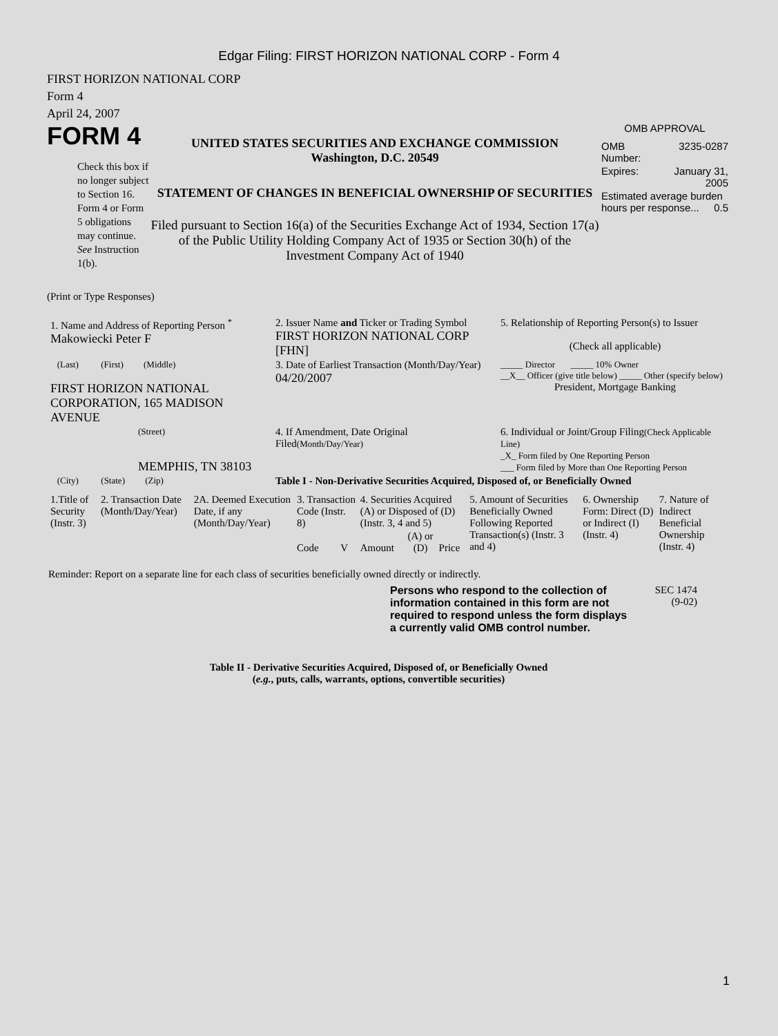Edgar Filing: FIRST HORIZON NATIONAL CORP - Form 4
FIRST HORIZON NATIONAL CORP
Form 4
April 24, 2007
FORM 4
Check this box if no longer subject to Section 16. Form 4 or Form 5 obligations may continue. See Instruction 1(b).
UNITED STATES SECURITIES AND EXCHANGE COMMISSION
Washington, D.C. 20549
STATEMENT OF CHANGES IN BENEFICIAL OWNERSHIP OF SECURITIES
Filed pursuant to Section 16(a) of the Securities Exchange Act of 1934, Section 17(a) of the Public Utility Holding Company Act of 1935 or Section 30(h) of the Investment Company Act of 1940
OMB APPROVAL
| OMB Number: | 3235-0287 |
| Expires: | January 31, 2005 |
| Estimated average burden hours per response... 0.5 | |
(Print or Type Responses)
| 1. Name and Address of Reporting Person <sup>*</sup> Makowiecki Peter F | 2. Issuer Name and Ticker or Trading Symbol FIRST HORIZON NATIONAL CORP [FHN] | 5. Relationship of Reporting Person(s) to Issuer (Check all applicable) |
| (Last) (First) (Middle) FIRST HORIZON NATIONAL CORPORATION, 165 MADISON AVENUE | 3. Date of Earliest Transaction (Month/Day/Year) 04/20/2007 | _____ Director _____ 10% Owner __X__ Officer (give title below) _____ Other (specify below) President, Mortgage Banking |
| (Street) MEMPHIS, TN 38103 | 4. If Amendment, Date Original Filed (Month/Day/Year) | 6. Individual or Joint/Group Filing (Check Applicable Line) _X_ Form filed by One Reporting Person ___ Form filed by More than One Reporting Person |
| (City) (State) (Zip) | Table I - Non-Derivative Securities Acquired, Disposed of, or Beneficially Owned | |
| 1.Title of Security (Instr. 3) | 2. Transaction Date (Month/Day/Year) | 2A. Deemed Execution Date, if any (Month/Day/Year) | 3. Transaction Code (Instr. 8) | | 4. Securities Acquired (A) or Disposed of (D) (Instr. 3, 4 and 5) | | | 5. Amount of Securities Beneficially Owned Following Reported Transaction(s) (Instr. 3 and 4) | 6. Ownership Form: Direct (D) or Indirect (I) (Instr. 4) | 7. Nature of Indirect Beneficial Ownership (Instr. 4) |
| --- | --- | --- | --- | --- | --- | --- | --- | --- | --- | --- |
| | | | Code | V | Amount | (A) or (D) | Price | | | |
Reminder: Report on a separate line for each class of securities beneficially owned directly or indirectly.
Persons who respond to the collection of information contained in this form are not required to respond unless the form displays a currently valid OMB control number.
SEC 1474
(9-02)
Table II - Derivative Securities Acquired, Disposed of, or Beneficially Owned
(e.g., puts, calls, warrants, options, convertible securities)
1